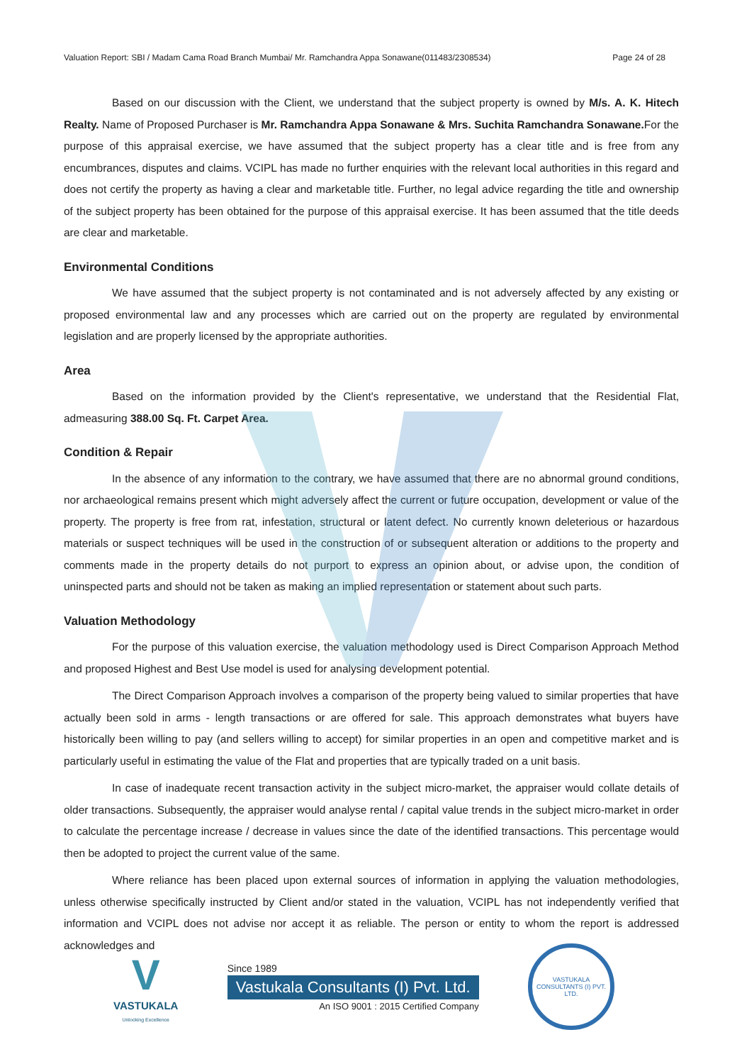Valuation Report: SBI / Madam Cama Road Branch Mumbai/ Mr. Ramchandra Appa Sonawane(011483/2308534) Page 24 of 28
Based on our discussion with the Client, we understand that the subject property is owned by M/s. A. K. Hitech Realty. Name of Proposed Purchaser is Mr. Ramchandra Appa Sonawane & Mrs. Suchita Ramchandra Sonawane. For the purpose of this appraisal exercise, we have assumed that the subject property has a clear title and is free from any encumbrances, disputes and claims. VCIPL has made no further enquiries with the relevant local authorities in this regard and does not certify the property as having a clear and marketable title. Further, no legal advice regarding the title and ownership of the subject property has been obtained for the purpose of this appraisal exercise. It has been assumed that the title deeds are clear and marketable.
Environmental Conditions
We have assumed that the subject property is not contaminated and is not adversely affected by any existing or proposed environmental law and any processes which are carried out on the property are regulated by environmental legislation and are properly licensed by the appropriate authorities.
Area
Based on the information provided by the Client's representative, we understand that the Residential Flat, admeasuring 388.00 Sq. Ft. Carpet Area.
Condition & Repair
In the absence of any information to the contrary, we have assumed that there are no abnormal ground conditions, nor archaeological remains present which might adversely affect the current or future occupation, development or value of the property. The property is free from rat, infestation, structural or latent defect. No currently known deleterious or hazardous materials or suspect techniques will be used in the construction of or subsequent alteration or additions to the property and comments made in the property details do not purport to express an opinion about, or advise upon, the condition of uninspected parts and should not be taken as making an implied representation or statement about such parts.
Valuation Methodology
For the purpose of this valuation exercise, the valuation methodology used is Direct Comparison Approach Method and proposed Highest and Best Use model is used for analysing development potential.
The Direct Comparison Approach involves a comparison of the property being valued to similar properties that have actually been sold in arms - length transactions or are offered for sale. This approach demonstrates what buyers have historically been willing to pay (and sellers willing to accept) for similar properties in an open and competitive market and is particularly useful in estimating the value of the Flat and properties that are typically traded on a unit basis.
In case of inadequate recent transaction activity in the subject micro-market, the appraiser would collate details of older transactions. Subsequently, the appraiser would analyse rental / capital value trends in the subject micro-market in order to calculate the percentage increase / decrease in values since the date of the identified transactions. This percentage would then be adopted to project the current value of the same.
Where reliance has been placed upon external sources of information in applying the valuation methodologies, unless otherwise specifically instructed by Client and/or stated in the valuation, VCIPL has not independently verified that information and VCIPL does not advise nor accept it as reliable. The person or entity to whom the report is addressed acknowledges and
V
VASTUKALA
Unlocking Excellence
Since 1989
Vastukala Consultants (I) Pvt. Ltd.
An ISO 9001 : 2015 Certified Company
VASTUKALA CONSULTANTS (I) PVT. LTD.